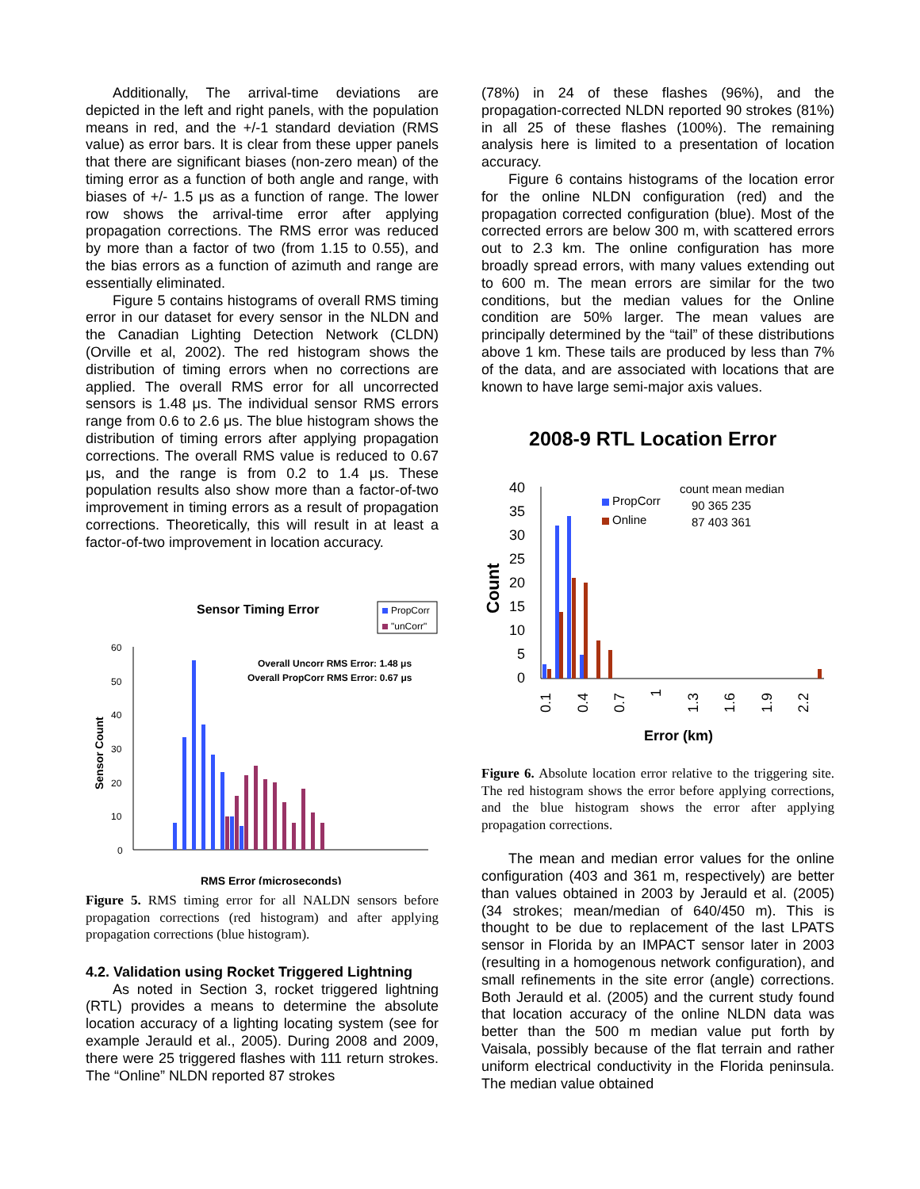Additionally, The arrival-time deviations are depicted in the left and right panels, with the population means in red, and the +/-1 standard deviation (RMS value) as error bars. It is clear from these upper panels that there are significant biases (non-zero mean) of the timing error as a function of both angle and range, with biases of +/- 1.5 μs as a function of range. The lower row shows the arrival-time error after applying propagation corrections. The RMS error was reduced by more than a factor of two (from 1.15 to 0.55), and the bias errors as a function of azimuth and range are essentially eliminated.
Figure 5 contains histograms of overall RMS timing error in our dataset for every sensor in the NLDN and the Canadian Lighting Detection Network (CLDN) (Orville et al, 2002). The red histogram shows the distribution of timing errors when no corrections are applied. The overall RMS error for all uncorrected sensors is 1.48 μs. The individual sensor RMS errors range from 0.6 to 2.6 μs. The blue histogram shows the distribution of timing errors after applying propagation corrections. The overall RMS value is reduced to 0.67 μs, and the range is from 0.2 to 1.4 μs. These population results also show more than a factor-of-two improvement in timing errors as a result of propagation corrections. Theoretically, this will result in at least a factor-of-two improvement in location accuracy.
Sensor Timing Error
PropCorr
"unCorr"
Overall Uncorr RMS Error: 1.48 μs
Overall PropCorr RMS Error: 0.67 μs
60
50
40
30
20
10
0
Sensor Count
RMS Error (microseconds)
Figure 5. RMS timing error for all NALDN sensors before propagation corrections (red histogram) and after applying propagation corrections (blue histogram).
4.2. Validation using Rocket Triggered Lightning
As noted in Section 3, rocket triggered lightning (RTL) provides a means to determine the absolute location accuracy of a lighting locating system (see for example Jerauld et al., 2005). During 2008 and 2009, there were 25 triggered flashes with 111 return strokes. The “Online” NLDN reported 87 strokes
(78%) in 24 of these flashes (96%), and the propagation-corrected NLDN reported 90 strokes (81%) in all 25 of these flashes (100%). The remaining analysis here is limited to a presentation of location accuracy.
Figure 6 contains histograms of the location error for the online NLDN configuration (red) and the propagation corrected configuration (blue). Most of the corrected errors are below 300 m, with scattered errors out to 2.3 km. The online configuration has more broadly spread errors, with many values extending out to 600 m. The mean errors are similar for the two conditions, but the median values for the Online condition are 50% larger. The mean values are principally determined by the “tail” of these distributions above 1 km. These tails are produced by less than 7% of the data, and are associated with locations that are known to have large semi-major axis values.
2008-9 RTL Location Error
40
35
30
25
20
15
10
5
0
Count
PropCorr
Online
count mean median
90 365 235
87 403 361
0.1
0.4
0.7
1
1.3
1.6
1.9
2.2
Error (km)
Figure 6. Absolute location error relative to the triggering site. The red histogram shows the error before applying corrections, and the blue histogram shows the error after applying propagation corrections.
The mean and median error values for the online configuration (403 and 361 m, respectively) are better than values obtained in 2003 by Jerauld et al. (2005) (34 strokes; mean/median of 640/450 m). This is thought to be due to replacement of the last LPATS sensor in Florida by an IMPACT sensor later in 2003 (resulting in a homogenous network configuration), and small refinements in the site error (angle) corrections. Both Jerauld et al. (2005) and the current study found that location accuracy of the online NLDN data was better than the 500 m median value put forth by Vaisala, possibly because of the flat terrain and rather uniform electrical conductivity in the Florida peninsula. The median value obtained